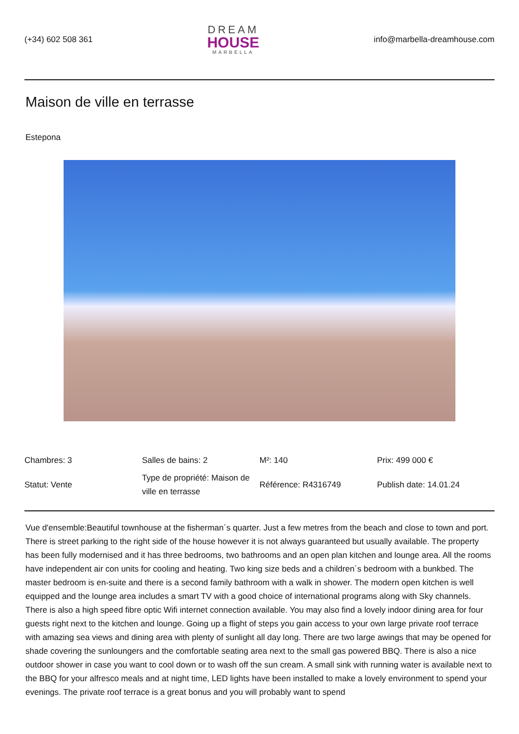(+34) 602 508 361
DREAM
HOUSE
MARBELLA
info@marbella-dreamhouse.com
Maison de ville en terrasse
Estepona
| Chambres: 3 | Salles de bains: 2 | M²: 140 | Prix: 499 000 € |
| Statut: Vente | Type de propriété: Maison de ville en terrasse | Référence: R4316749 | Publish date: 14.01.24 |
Vue d'ensemble:Beautiful townhouse at the fisherman´s quarter. Just a few metres from the beach and close to town and port. There is street parking to the right side of the house however it is not always guaranteed but usually available. The property has been fully modernised and it has three bedrooms, two bathrooms and an open plan kitchen and lounge area. All the rooms have independent air con units for cooling and heating. Two king size beds and a children´s bedroom with a bunkbed. The master bedroom is en-suite and there is a second family bathroom with a walk in shower. The modern open kitchen is well equipped and the lounge area includes a smart TV with a good choice of international programs along with Sky channels. There is also a high speed fibre optic Wifi internet connection available. You may also find a lovely indoor dining area for four guests right next to the kitchen and lounge. Going up a flight of steps you gain access to your own large private roof terrace with amazing sea views and dining area with plenty of sunlight all day long. There are two large awings that may be opened for shade covering the sunloungers and the comfortable seating area next to the small gas powered BBQ. There is also a nice outdoor shower in case you want to cool down or to wash off the sun cream. A small sink with running water is available next to the BBQ for your alfresco meals and at night time, LED lights have been installed to make a lovely environment to spend your evenings. The private roof terrace is a great bonus and you will probably want to spend